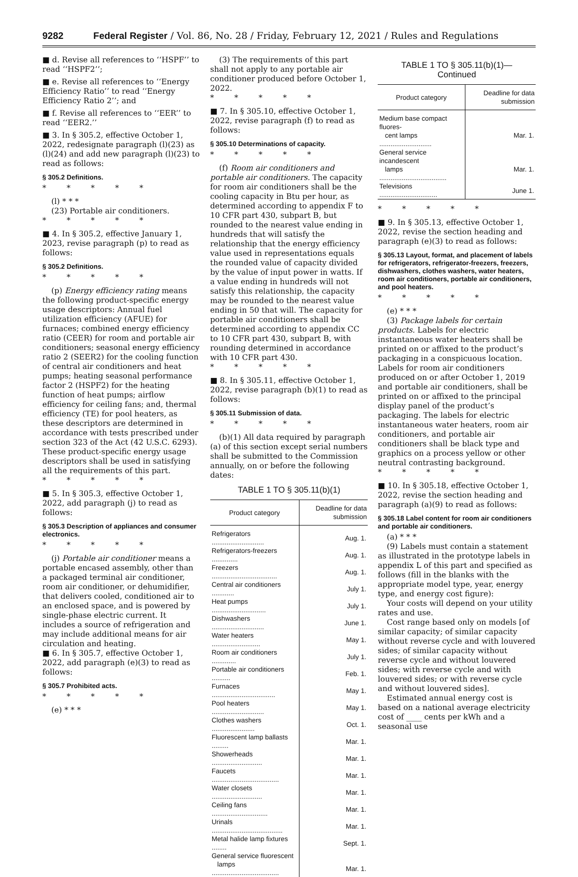9282 Federal Register / Vol. 86, No. 28 / Friday, February 12, 2021 / Rules and Regulations
■ d. Revise all references to ‘‘HSPF’’ to read ‘‘HSPF2’’;
■ e. Revise all references to ‘‘Energy Efficiency Ratio’’ to read ‘‘Energy Efficiency Ratio 2’’; and
■ f. Revise all references to ‘‘EER’’ to read ‘‘EER2.’’
■ 3. In § 305.2, effective October 1, 2022, redesignate paragraph (l)(23) as (l)(24) and add new paragraph (l)(23) to read as follows:
§ 305.2 Definitions.
* * * * *
(l) * * *
(23) Portable air conditioners.
* * * * *
■ 4. In § 305.2, effective January 1, 2023, revise paragraph (p) to read as follows:
§ 305.2 Definitions.
* * * * *
(p) Energy efficiency rating means the following product-specific energy usage descriptors: Annual fuel utilization efficiency (AFUE) for furnaces; combined energy efficiency ratio (CEER) for room and portable air conditioners; seasonal energy efficiency ratio 2 (SEER2) for the cooling function of central air conditioners and heat pumps; heating seasonal performance factor 2 (HSPF2) for the heating function of heat pumps; airflow efficiency for ceiling fans; and, thermal efficiency (TE) for pool heaters, as these descriptors are determined in accordance with tests prescribed under section 323 of the Act (42 U.S.C. 6293). These product-specific energy usage descriptors shall be used in satisfying all the requirements of this part.
* * * * *
■ 5. In § 305.3, effective October 1, 2022, add paragraph (j) to read as follows:
§ 305.3 Description of appliances and consumer electronics.
* * * * *
(j) Portable air conditioner means a portable encased assembly, other than a packaged terminal air conditioner, room air conditioner, or dehumidifier, that delivers cooled, conditioned air to an enclosed space, and is powered by single-phase electric current. It includes a source of refrigeration and may include additional means for air circulation and heating.
■ 6. In § 305.7, effective October 1, 2022, add paragraph (e)(3) to read as follows:
§ 305.7 Prohibited acts.
* * * * *
(e) * * *
(3) The requirements of this part shall not apply to any portable air conditioner produced before October 1, 2022.
* * * * *
■ 7. In § 305.10, effective October 1, 2022, revise paragraph (f) to read as follows:
§ 305.10 Determinations of capacity.
* * * * *
(f) Room air conditioners and portable air conditioners. The capacity for room air conditioners shall be the cooling capacity in Btu per hour, as determined according to appendix F to 10 CFR part 430, subpart B, but rounded to the nearest value ending in hundreds that will satisfy the relationship that the energy efficiency value used in representations equals the rounded value of capacity divided by the value of input power in watts. If a value ending in hundreds will not satisfy this relationship, the capacity may be rounded to the nearest value ending in 50 that will. The capacity for portable air conditioners shall be determined according to appendix CC to 10 CFR part 430, subpart B, with rounding determined in accordance with 10 CFR part 430.
* * * * *
■ 8. In § 305.11, effective October 1, 2022, revise paragraph (b)(1) to read as follows:
§ 305.11 Submission of data.
* * * * *
(b)(1) All data required by paragraph (a) of this section except serial numbers shall be submitted to the Commission annually, on or before the following dates:
TABLE 1 TO § 305.11(b)(1)
| Product category | Deadline for data submission |
| --- | --- |
| Refrigerators ............................ | Aug. 1. |
| Refrigerators-freezers .............. | Aug. 1. |
| Freezers ................................... | Aug. 1. |
| Central air conditioners ............ | July 1. |
| Heat pumps ............................. | July 1. |
| Dishwashers ............................ | June 1. |
| Water heaters .......................... | May 1. |
| Room air conditioners ............. | July 1. |
| Portable air conditioners .......... | Feb. 1. |
| Furnaces .................................. | May 1. |
| Pool heaters ............................ | May 1. |
| Clothes washers ....................... | Oct. 1. |
| Fluorescent lamp ballasts ......... | Mar. 1. |
| Showerheads ........................... | Mar. 1. |
| Faucets .................................... | Mar. 1. |
| Water closets ........................... | Mar. 1. |
| Ceiling fans .............................. | Mar. 1. |
| Urinals ...................................... | Mar. 1. |
| Metal halide lamp fixtures ........ | Sept. 1. |
| General service fluorescent lamps .................................... | Mar. 1. |
TABLE 1 TO § 305.11(b)(1)—
Continued
| Product category | Deadline for data submission |
| --- | --- |
| Medium base compact fluores- cent lamps ............................ | Mar. 1. |
| General service incandescent lamps .................................... | Mar. 1. |
| Televisions ............................... | June 1. |
* * * * *
■ 9. In § 305.13, effective October 1, 2022, revise the section heading and paragraph (e)(3) to read as follows:
§ 305.13 Layout, format, and placement of labels for refrigerators, refrigerator-freezers, freezers, dishwashers, clothes washers, water heaters, room air conditioners, portable air conditioners, and pool heaters.
* * * * *
(e) * * *
(3) Package labels for certain products. Labels for electric instantaneous water heaters shall be printed on or affixed to the product’s packaging in a conspicuous location. Labels for room air conditioners produced on or after October 1, 2019 and portable air conditioners, shall be printed on or affixed to the principal display panel of the product’s packaging. The labels for electric instantaneous water heaters, room air conditioners, and portable air conditioners shall be black type and graphics on a process yellow or other neutral contrasting background.
* * * * *
■ 10. In § 305.18, effective October 1, 2022, revise the section heading and paragraph (a)(9) to read as follows:
§ 305.18 Label content for room air conditioners and portable air conditioners.
(a) * * *
(9) Labels must contain a statement as illustrated in the prototype labels in appendix L of this part and specified as follows (fill in the blanks with the appropriate model type, year, energy type, and energy cost figure):
Your costs will depend on your utility rates and use.
Cost range based only on models [of similar capacity; of similar capacity without reverse cycle and with louvered sides; of similar capacity without reverse cycle and without louvered sides; with reverse cycle and with louvered sides; or with reverse cycle and without louvered sides].
Estimated annual energy cost is based on a national average electricity cost of ____ cents per kWh and a seasonal use